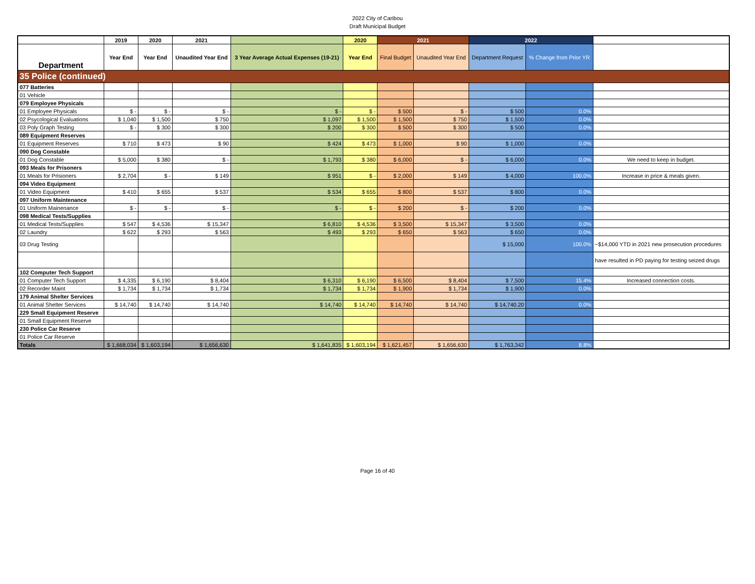2022 City of Caribou
Draft Municipal Budget
| | 2019 | 2020 | 2021 | | 2020 | 2021 | | 2022 | | |
| --- | --- | --- | --- | --- | --- | --- | --- | --- | --- | --- |
| Department | Year End | Year End | Unaudited Year End | 3 Year Average Actual Expenses (19-21) | Year End | Final Budget | Unaudited Year End | Department Request | % Change from Prior YR | |
| 35 Police (continued) | | | | | | | | | | |
| 077 Batteries | | | | | | | | | | |
| 01 Vehicle | | | | | | | | | | |
| 079 Employee Physicals | | | | | | | | | | |
| 01 Employee Physicals | $ - | $ - | $ - | $ - | $ - | $ 500 | $ - | $ 500 | 0.0% | |
| 02 Psycological Evaluations | $ 1,040 | $ 1,500 | $ 750 | $ 1,097 | $ 1,500 | $ 1,500 | $ 750 | $ 1,500 | 0.0% | |
| 03 Poly Graph Testing | $ - | $ 300 | $ 300 | $ 200 | $ 300 | $ 500 | $ 300 | $ 500 | 0.0% | |
| 089 Equipment Reserves | | | | | | | | | | |
| 01 Equipment Reserves | $ 710 | $ 473 | $ 90 | $ 424 | $ 473 | $ 1,000 | $ 90 | $ 1,000 | 0.0% | |
| 090 Dog Constable | | | | | | | | | | |
| 01 Dog Constable | $ 5,000 | $ 380 | $ - | $ 1,793 | $ 380 | $ 6,000 | $ - | $ 6,000 | 0.0% | We need to keep in budget. |
| 093 Meals for Prisoners | | | | | | | | | | |
| 01 Meals for Prisioners | $ 2,704 | $ - | $ 149 | $ 951 | $ - | $ 2,000 | $ 149 | $ 4,000 | 100.0% | Increase in price & meals given. |
| 094 Video Equipment | | | | | | | | | | |
| 01 Video Equipment | $ 410 | $ 655 | $ 537 | $ 534 | $ 655 | $ 800 | $ 537 | $ 800 | 0.0% | |
| 097 Uniform Maintenance | | | | | | | | | | |
| 01 Uniform Mainenance | $ - | $ - | $ - | $ - | $ - | $ 200 | $ - | $ 200 | 0.0% | |
| 098 Medical Tests/Supplies | | | | | | | | | | |
| 01 Medical Tests/Supplies | $ 547 | $ 4,536 | $ 15,347 | $ 6,810 | $ 4,536 | $ 3,500 | $ 15,347 | $ 3,500 | 0.0% | |
| 02 Laundry | $ 622 | $ 293 | $ 563 | $ 493 | $ 293 | $ 650 | $ 563 | $ 650 | 0.0% | |
| 03 Drug Testing | | | | | | | | $ 15,000 | 100.0% | ~$14,000 YTD in 2021 new prosecution procedures |
| | | | | | | | | | | have resulted in PD paying for testing seized drugs |
| 102 Computer Tech Support | | | | | | | | | | |
| 01 Computer Tech Support | $ 4,335 | $ 6,190 | $ 8,404 | $ 6,310 | $ 6,190 | $ 6,500 | $ 8,404 | $ 7,500 | 15.4% | Increased connection costs. |
| 02 Recorder Maint | $ 1,734 | $ 1,734 | $ 1,734 | $ 1,734 | $ 1,734 | $ 1,900 | $ 1,734 | $ 1,900 | 0.0% | |
| 179 Animal Shelter Services | | | | | | | | | | |
| 01 Animal Shelter Services | $ 14,740 | $ 14,740 | $ 14,740 | $ 14,740 | $ 14,740 | $ 14,740 | $ 14,740 | $ 14,740.20 | 0.0% | |
| 229 Small Equipment Reserve | | | | | | | | | | |
| 01 Small Equipment Reserve | | | | | | | | | | |
| 230 Police Car Reserve | | | | | | | | | | |
| 01 Police Car Reserve | | | | | | | | | | |
| Totals | $ 1,668,034 | $ 1,603,194 | $ 1,656,630 | $ 1,641,835 | $ 1,603,194 | $ 1,621,457 | $ 1,656,630 | $ 1,763,342 | 8.8% | |
Page 16 of 40